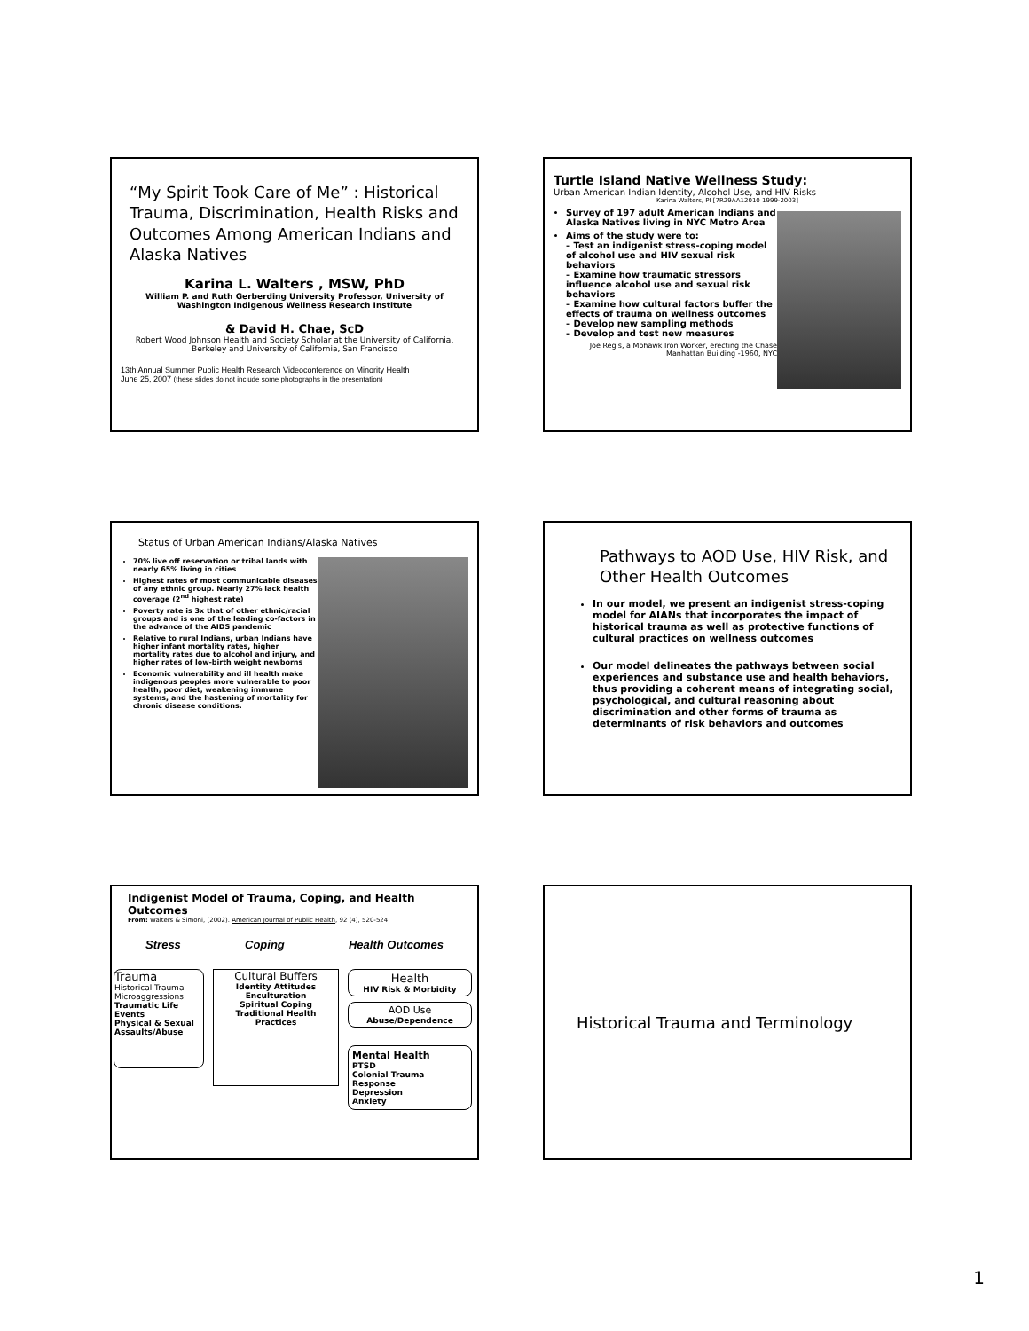“My Spirit Took Care of Me” : Historical Trauma, Discrimination, Health Risks and Outcomes Among American Indians and Alaska Natives
Karina L. Walters , MSW, PhD
William P. and Ruth Gerberding University Professor, University of Washington Indigenous Wellness Research Institute
& David H. Chae, ScD
Robert Wood Johnson Health and Society Scholar at the University of California, Berkeley and University of California, San Francisco
13th Annual Summer Public Health Research Videoconference on Minority Health
June 25, 2007 (these slides do not include some photographs in the presentation)
Turtle Island Native Wellness Study:
Urban American Indian Identity, Alcohol Use, and HIV Risks
Karina Walters, PI [7R29AA12010 1999-2003]
Survey of 197 adult American Indians and Alaska Natives living in NYC Metro Area
Aims of the study were to:
– Test an indigenist stress-coping model of alcohol use and HIV sexual risk behaviors
– Examine how traumatic stressors influence alcohol use and sexual risk behaviors
– Examine how cultural factors buffer the effects of trauma on wellness outcomes
– Develop new sampling methods
– Develop and test new measures
Joe Regis, a Mohawk Iron Worker, erecting the Chase Manhattan Building -1960, NYC
Status of Urban American Indians/Alaska Natives
70% live off reservation or tribal lands with nearly 65% living in cities
Highest rates of most communicable diseases of any ethnic group. Nearly 27% lack health coverage (2<sup>nd</sup> highest rate)
Poverty rate is 3x that of other ethnic/racial groups and is one of the leading co-factors in the advance of the AIDS pandemic
Relative to rural Indians, urban Indians have higher infant mortality rates, higher mortality rates due to alcohol and injury, and higher rates of low-birth weight newborns
Economic vulnerability and ill health make indigenous peoples more vulnerable to poor health, poor diet, weakening immune systems, and the hastening of mortality for chronic disease conditions.
Pathways to AOD Use, HIV Risk, and Other Health Outcomes
In our model, we present an indigenist stress-coping model for AIANs that incorporates the impact of historical trauma as well as protective functions of cultural practices on wellness outcomes
Our model delineates the pathways between social experiences and substance use and health behaviors, thus providing a coherent means of integrating social, psychological, and cultural reasoning about discrimination and other forms of trauma as determinants of risk behaviors and outcomes
Indigenist Model of Trauma, Coping, and Health Outcomes
From: Walters & Simoni, (2002). American Journal of Public Health, 92 (4), 520-524.
Stress Coping Health Outcomes
Trauma
Historical Trauma
Microaggressions
Traumatic Life Events
Physical & Sexual
Assaults/Abuse
Cultural Buffers
Identity Attitudes
Enculturation
Spiritual Coping
Traditional Health Practices
Health
HIV Risk & Morbidity
AOD Use
Abuse/Dependence
Mental Health
PTSD
Colonial Trauma Response
Depression
Anxiety
Historical Trauma and Terminology
1